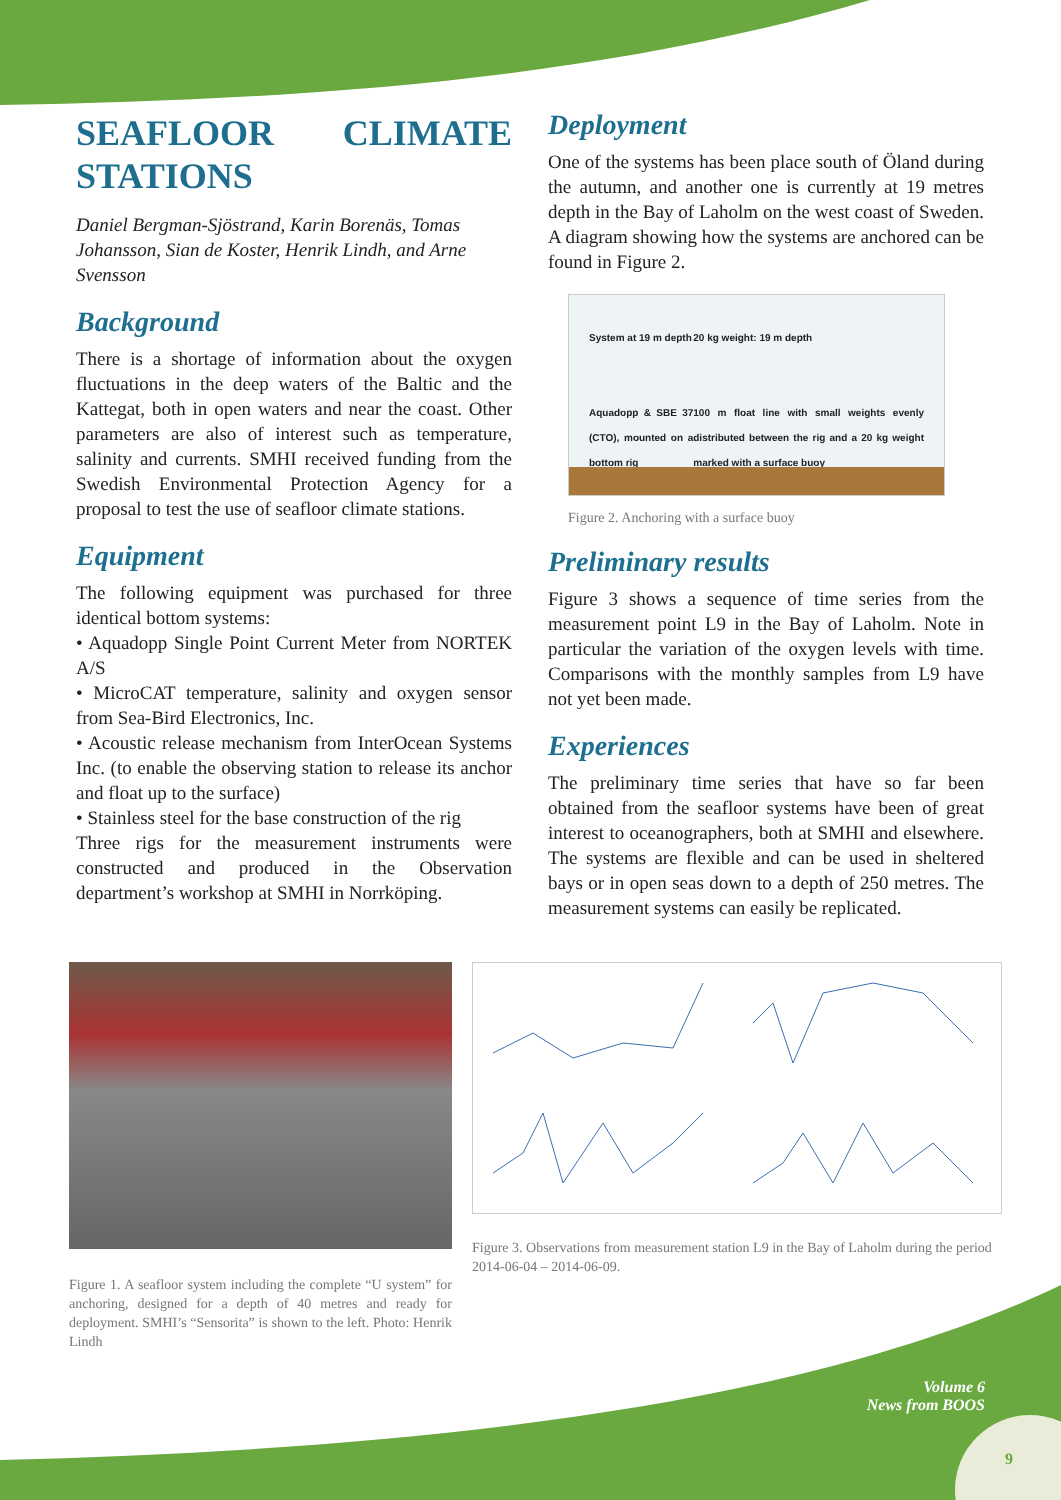SEAFLOOR CLIMATE STATIONS
Daniel Bergman-Sjöstrand, Karin Borenäs, Tomas Johansson, Sian de Koster, Henrik Lindh, and Arne Svensson
Background
There is a shortage of information about the oxygen fluctuations in the deep waters of the Baltic and the Kattegat, both in open waters and near the coast. Other parameters are also of interest such as temperature, salinity and currents. SMHI received funding from the Swedish Environmental Protection Agency for a proposal to test the use of seafloor climate stations.
Equipment
The following equipment was purchased for three identical bottom systems:
• Aquadopp Single Point Current Meter from NORTEK A/S
• MicroCAT temperature, salinity and oxygen sensor from Sea-Bird Electronics, Inc.
• Acoustic release mechanism from InterOcean Systems Inc. (to enable the observing station to release its anchor and float up to the surface)
• Stainless steel for the base construction of the rig
Three rigs for the measurement instruments were constructed and produced in the Observation department’s workshop at SMHI in Norrköping.
Deployment
One of the systems has been place south of Öland during the autumn, and another one is currently at 19 metres depth in the Bay of Laholm on the west coast of Sweden. A diagram showing how the systems are anchored can be found in Figure 2.
System at 19 m depth
Aquadopp & SBE 37 (CTO), mounted on a bottom rig
20 kg weight: 19 m depth
100 m float line with small weights evenly distributed between the rig and a 20 kg weight marked with a surface buoy
Figure 2. Anchoring with a surface buoy
Preliminary results
Figure 3 shows a sequence of time series from the measurement point L9 in the Bay of Laholm. Note in particular the variation of the oxygen levels with time. Comparisons with the monthly samples from L9 have not yet been made.
Experiences
The preliminary time series that have so far been obtained from the seafloor systems have been of great interest to oceanographers, both at SMHI and elsewhere. The systems are flexible and can be used in sheltered bays or in open seas down to a depth of 250 metres. The measurement systems can easily be replicated.
Figure 1. A seafloor system including the complete “U system” for anchoring, designed for a depth of 40 metres and ready for deployment. SMHI’s “Sensorita” is shown to the left. Photo: Henrik Lindh
Figure 3. Observations from measurement station L9 in the Bay of Laholm during the period 2014-06-04 – 2014-06-09.
Volume 6
News from BOOS
9